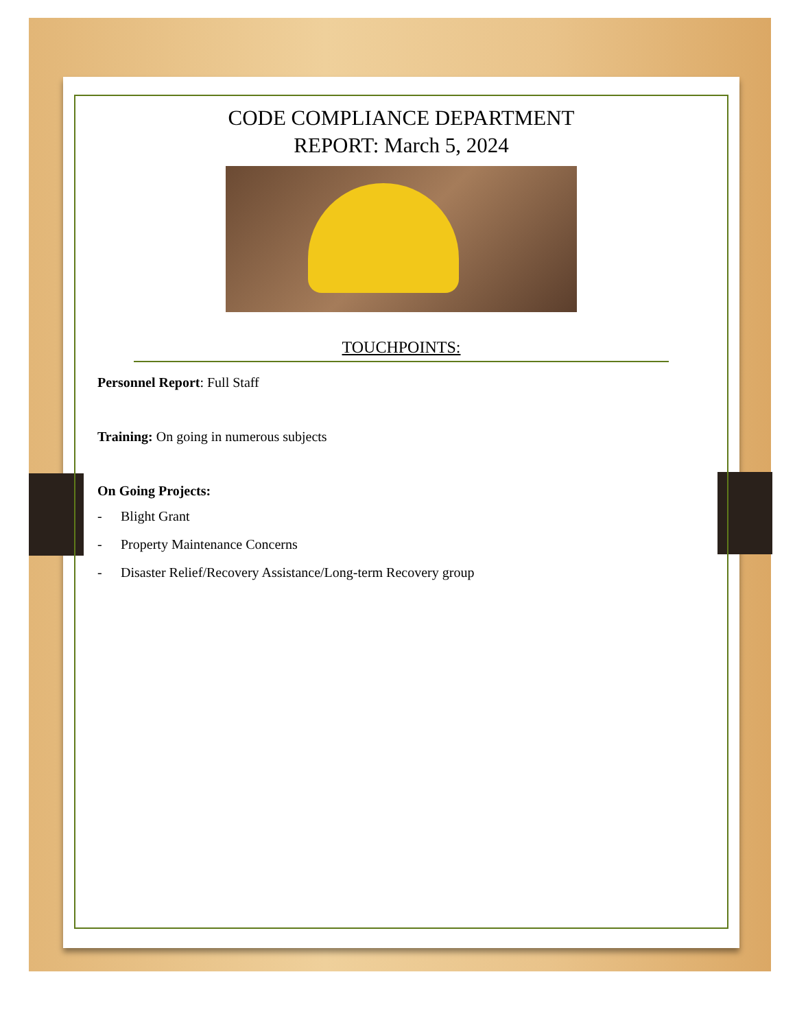CODE COMPLIANCE DEPARTMENT
REPORT: March 5, 2024
TOUCHPOINTS:
Personnel Report: Full Staff
Training: On going in numerous subjects
On Going Projects:
- Blight Grant
- Property Maintenance Concerns
- Disaster Relief/Recovery Assistance/Long-term Recovery group